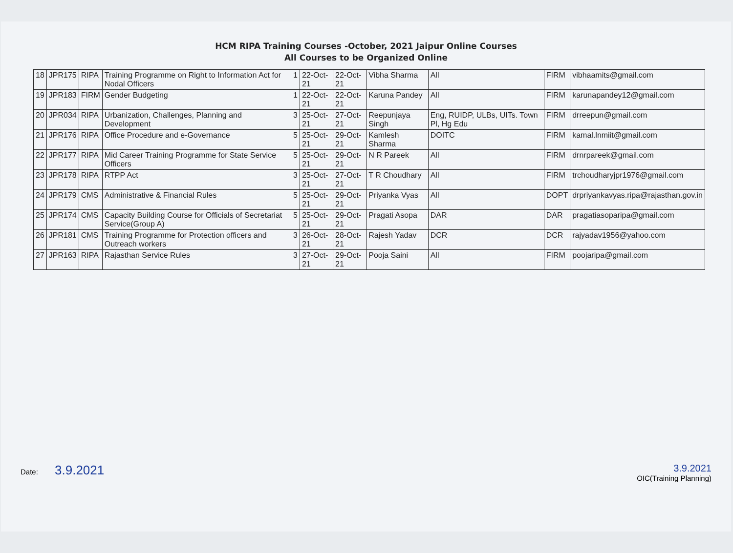HCM RIPA Training Courses -October, 2021 Jaipur Online Courses
All Courses to be Organized Online
| 18 | JPR175 | RIPA | Training Programme on Right to Information Act for Nodal Officers | 1 | 22-Oct-21 | 22-Oct-21 | Vibha Sharma | All | FIRM | vibhaamits@gmail.com |
| 19 | JPR183 | FIRM | Gender Budgeting | 1 | 22-Oct-21 | 22-Oct-21 | Karuna Pandey | All | FIRM | karunapandey12@gmail.com |
| 20 | JPR034 | RIPA | Urbanization, Challenges, Planning and Development | 3 | 25-Oct-21 | 27-Oct-21 | Reepunjaya Singh | Eng, RUIDP, ULBs, UITs. Town Pl, Hg Edu | FIRM | drreepun@gmail.com |
| 21 | JPR176 | RIPA | Office Procedure and e-Governance | 5 | 25-Oct-21 | 29-Oct-21 | Kamlesh Sharma | DOITC | FIRM | kamal.lnmiit@gmail.com |
| 22 | JPR177 | RIPA | Mid Career Training Programme for State Service Officers | 5 | 25-Oct-21 | 29-Oct-21 | N R Pareek | All | FIRM | drnrpareek@gmail.com |
| 23 | JPR178 | RIPA | RTPP Act | 3 | 25-Oct-21 | 27-Oct-21 | T R Choudhary | All | FIRM | trchoudharyjpr1976@gmail.com |
| 24 | JPR179 | CMS | Administrative & Financial Rules | 5 | 25-Oct-21 | 29-Oct-21 | Priyanka Vyas | All | DOPT | drpriyankavyas.ripa@rajasthan.gov.in |
| 25 | JPR174 | CMS | Capacity Building Course for Officials of Secretariat Service(Group A) | 5 | 25-Oct-21 | 29-Oct-21 | Pragati Asopa | DAR | DAR | pragatiasoparipa@gmail.com |
| 26 | JPR181 | CMS | Training Programme for Protection officers and Outreach workers | 3 | 26-Oct-21 | 28-Oct-21 | Rajesh Yadav | DCR | DCR | rajyadav1956@yahoo.com |
| 27 | JPR163 | RIPA | Rajasthan Service Rules | 3 | 27-Oct-21 | 29-Oct-21 | Pooja Saini | All | FIRM | poojaripa@gmail.com |
Date: 3.9.2021
3.9.2021
OIC(Training Planning)